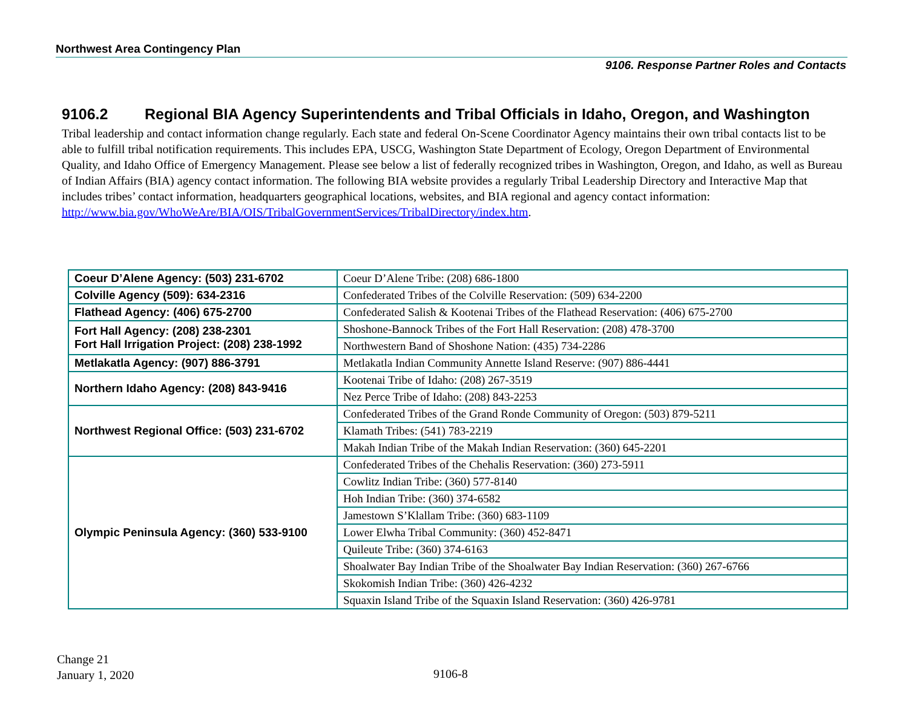Northwest Area Contingency Plan
9106. Response Partner Roles and Contacts
9106.2 Regional BIA Agency Superintendents and Tribal Officials in Idaho, Oregon, and Washington
Tribal leadership and contact information change regularly. Each state and federal On-Scene Coordinator Agency maintains their own tribal contacts list to be able to fulfill tribal notification requirements. This includes EPA, USCG, Washington State Department of Ecology, Oregon Department of Environmental Quality, and Idaho Office of Emergency Management. Please see below a list of federally recognized tribes in Washington, Oregon, and Idaho, as well as Bureau of Indian Affairs (BIA) agency contact information. The following BIA website provides a regularly Tribal Leadership Directory and Interactive Map that includes tribes’ contact information, headquarters geographical locations, websites, and BIA regional and agency contact information: http://www.bia.gov/WhoWeAre/BIA/OIS/TribalGovernmentServices/TribalDirectory/index.htm.
| Coeur D’Alene Agency: (503) 231-6702 | Coeur D’Alene Tribe: (208) 686-1800 |
| Colville Agency (509): 634-2316 | Confederated Tribes of the Colville Reservation: (509) 634-2200 |
| Flathead Agency: (406) 675-2700 | Confederated Salish & Kootenai Tribes of the Flathead Reservation: (406) 675-2700 |
| Fort Hall Agency: (208) 238-2301 Fort Hall Irrigation Project: (208) 238-1992 | Shoshone-Bannock Tribes of the Fort Hall Reservation: (208) 478-3700 |
| | Northwestern Band of Shoshone Nation: (435) 734-2286 |
| Metlakatla Agency: (907) 886-3791 | Metlakatla Indian Community Annette Island Reserve: (907) 886-4441 |
| Northern Idaho Agency: (208) 843-9416 | Kootenai Tribe of Idaho: (208) 267-3519 |
| | Nez Perce Tribe of Idaho: (208) 843-2253 |
| Northwest Regional Office: (503) 231-6702 | Confederated Tribes of the Grand Ronde Community of Oregon: (503) 879-5211 |
| | Klamath Tribes: (541) 783-2219 |
| | Makah Indian Tribe of the Makah Indian Reservation: (360) 645-2201 |
| Olympic Peninsula Agency: (360) 533-9100 | Confederated Tribes of the Chehalis Reservation: (360) 273-5911 |
| | Cowlitz Indian Tribe: (360) 577-8140 |
| | Hoh Indian Tribe: (360) 374-6582 |
| | Jamestown S’Klallam Tribe: (360) 683-1109 |
| | Lower Elwha Tribal Community: (360) 452-8471 |
| | Quileute Tribe: (360) 374-6163 |
| | Shoalwater Bay Indian Tribe of the Shoalwater Bay Indian Reservation: (360) 267-6766 |
| | Skokomish Indian Tribe: (360) 426-4232 |
| | Squaxin Island Tribe of the Squaxin Island Reservation: (360) 426-9781 |
Change 21
January 1, 2020
9106-8